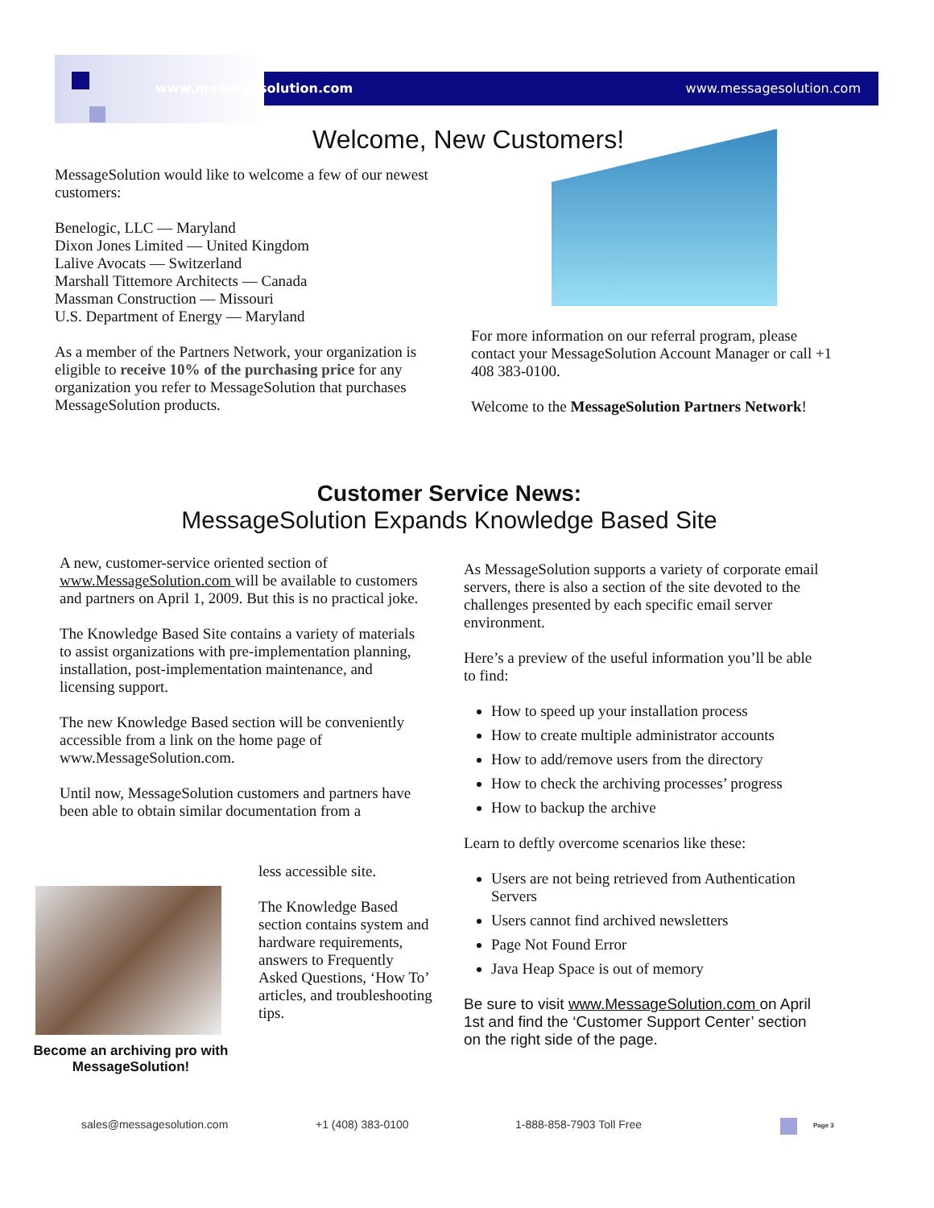www.messagesolution.com www.messagesolution.com
Welcome, New Customers!
MessageSolution would like to welcome a few of our newest customers:
Benelogic, LLC — Maryland
Dixon Jones Limited — United Kingdom
Lalive Avocats — Switzerland
Marshall Tittemore Architects — Canada
Massman Construction — Missouri
U.S. Department of Energy — Maryland
As a member of the Partners Network, your organization is eligible to receive 10% of the purchasing price for any organization you refer to MessageSolution that purchases MessageSolution products.
For more information on our referral program, please contact your MessageSolution Account Manager or call +1 408 383-0100.
Welcome to the MessageSolution Partners Network!
Customer Service News:
MessageSolution Expands Knowledge Based Site
A new, customer-service oriented section of www.MessageSolution.com will be available to customers and partners on April 1, 2009. But this is no practical joke.
The Knowledge Based Site contains a variety of materials to assist organizations with pre-implementation planning, installation, post-implementation maintenance, and licensing support.
The new Knowledge Based section will be conveniently accessible from a link on the home page of www.MessageSolution.com.
Until now, MessageSolution customers and partners have been able to obtain similar documentation from a
less accessible site.
The Knowledge Based section contains system and hardware requirements, answers to Frequently Asked Questions, ‘How To’ articles, and troubleshooting tips.
Become an archiving pro with MessageSolution!
As MessageSolution supports a variety of corporate email servers, there is also a section of the site devoted to the challenges presented by each specific email server environment.
Here’s a preview of the useful information you’ll be able to find:
How to speed up your installation process
How to create multiple administrator accounts
How to add/remove users from the directory
How to check the archiving processes’ progress
How to backup the archive
Learn to deftly overcome scenarios like these:
Users are not being retrieved from Authentication Servers
Users cannot find archived newsletters
Page Not Found Error
Java Heap Space is out of memory
Be sure to visit www.MessageSolution.com on April 1st and find the ‘Customer Support Center’ section on the right side of the page.
sales@messagesolution.com +1 (408) 383-0100 1-888-858-7903 Toll Free Page 3